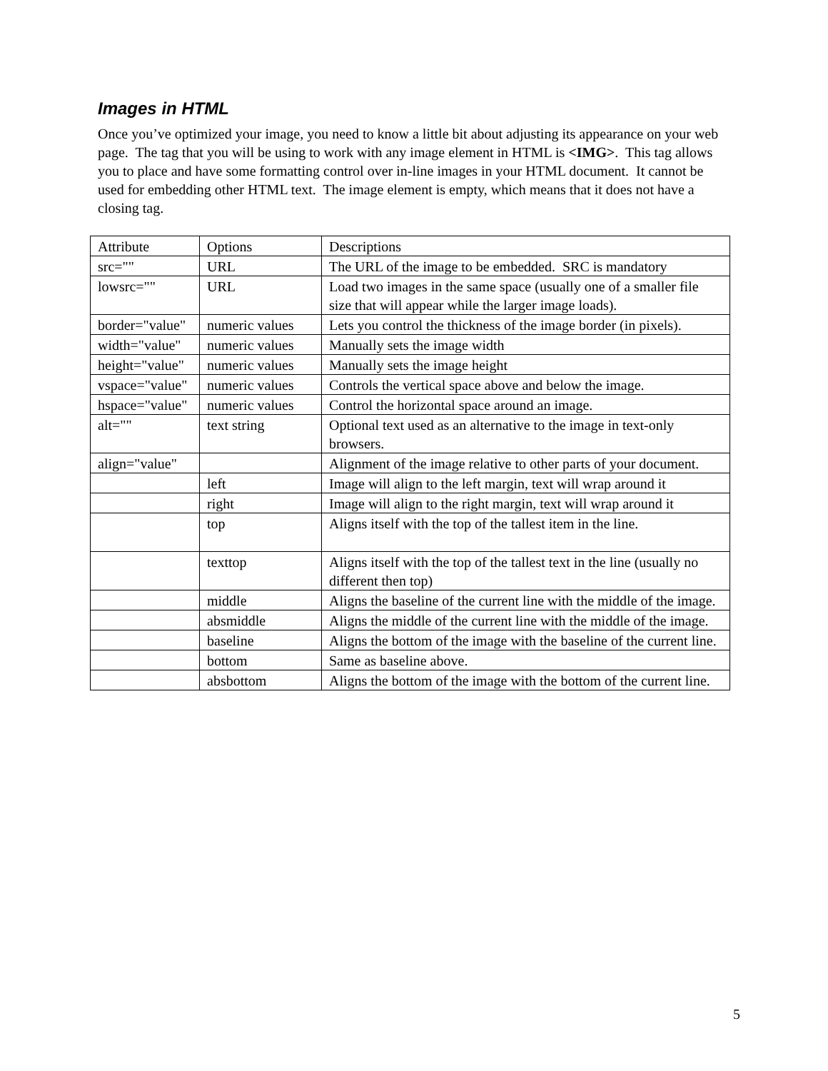Images in HTML
Once you’ve optimized your image, you need to know a little bit about adjusting its appearance on your web page. The tag that you will be using to work with any image element in HTML is <IMG>. This tag allows you to place and have some formatting control over in-line images in your HTML document. It cannot be used for embedding other HTML text. The image element is empty, which means that it does not have a closing tag.
| Attribute | Options | Descriptions |
| src="" | URL | The URL of the image to be embedded. SRC is mandatory |
| lowsrc="" | URL | Load two images in the same space (usually one of a smaller file size that will appear while the larger image loads). |
| border="value" | numeric values | Lets you control the thickness of the image border (in pixels). |
| width="value" | numeric values | Manually sets the image width |
| height="value" | numeric values | Manually sets the image height |
| vspace="value" | numeric values | Controls the vertical space above and below the image. |
| hspace="value" | numeric values | Control the horizontal space around an image. |
| alt="" | text string | Optional text used as an alternative to the image in text-only browsers. |
| align="value" | | Alignment of the image relative to other parts of your document. |
| | left | Image will align to the left margin, text will wrap around it |
| | right | Image will align to the right margin, text will wrap around it |
| | top | Aligns itself with the top of the tallest item in the line. |
| | texttop | Aligns itself with the top of the tallest text in the line (usually no different then top) |
| | middle | Aligns the baseline of the current line with the middle of the image. |
| | absmiddle | Aligns the middle of the current line with the middle of the image. |
| | baseline | Aligns the bottom of the image with the baseline of the current line. |
| | bottom | Same as baseline above. |
| | absbottom | Aligns the bottom of the image with the bottom of the current line. |
5